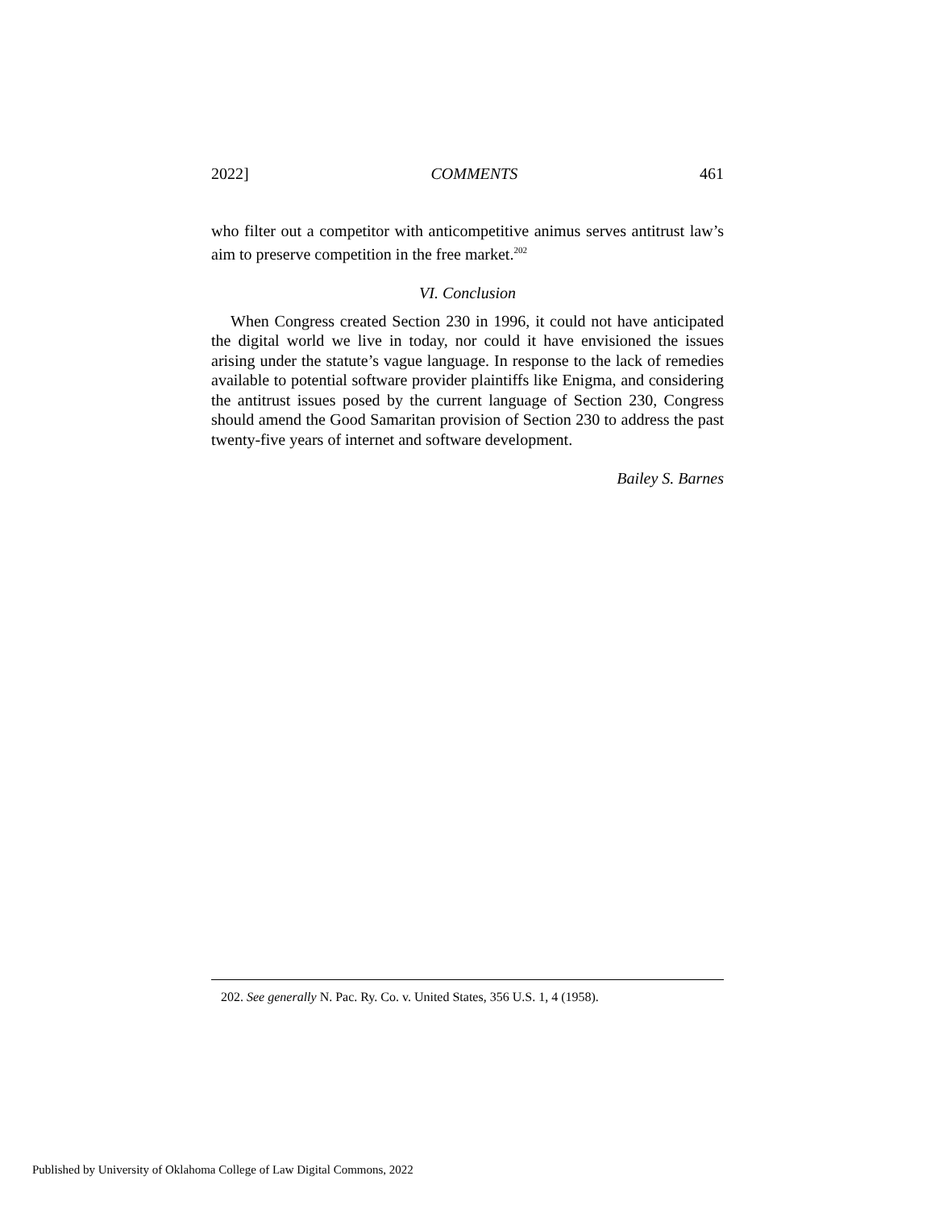2022] COMMENTS 461
who filter out a competitor with anticompetitive animus serves antitrust law’s aim to preserve competition in the free market.<sup>202</sup>
VI. Conclusion
When Congress created Section 230 in 1996, it could not have anticipated the digital world we live in today, nor could it have envisioned the issues arising under the statute’s vague language. In response to the lack of remedies available to potential software provider plaintiffs like Enigma, and considering the antitrust issues posed by the current language of Section 230, Congress should amend the Good Samaritan provision of Section 230 to address the past twenty-five years of internet and software development.
Bailey S. Barnes
202. See generally N. Pac. Ry. Co. v. United States, 356 U.S. 1, 4 (1958).
Published by University of Oklahoma College of Law Digital Commons, 2022